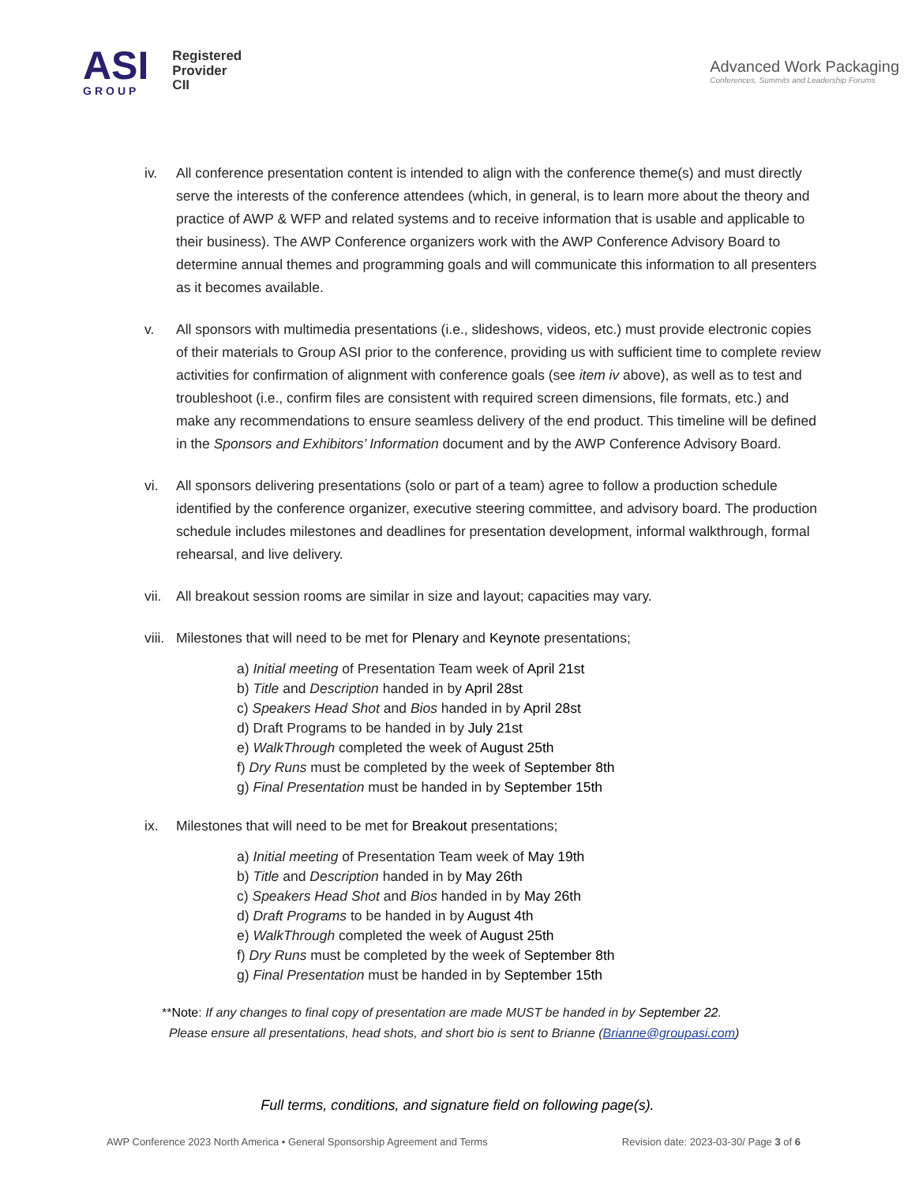ASI
GROUP
Registered
Provider
CII
Advanced Work Packaging
Conferences, Summits and Leadership Forums
iv. All conference presentation content is intended to align with the conference theme(s) and must directly serve the interests of the conference attendees (which, in general, is to learn more about the theory and practice of AWP & WFP and related systems and to receive information that is usable and applicable to their business). The AWP Conference organizers work with the AWP Conference Advisory Board to determine annual themes and programming goals and will communicate this information to all presenters as it becomes available.
v. All sponsors with multimedia presentations (i.e., slideshows, videos, etc.) must provide electronic copies of their materials to Group ASI prior to the conference, providing us with sufficient time to complete review activities for confirmation of alignment with conference goals (see item iv above), as well as to test and troubleshoot (i.e., confirm files are consistent with required screen dimensions, file formats, etc.) and make any recommendations to ensure seamless delivery of the end product. This timeline will be defined in the Sponsors and Exhibitors’ Information document and by the AWP Conference Advisory Board.
vi. All sponsors delivering presentations (solo or part of a team) agree to follow a production schedule identified by the conference organizer, executive steering committee, and advisory board. The production schedule includes milestones and deadlines for presentation development, informal walkthrough, formal rehearsal, and live delivery.
vii. All breakout session rooms are similar in size and layout; capacities may vary.
viii. Milestones that will need to be met for Plenary and Keynote presentations;
a) Initial meeting of Presentation Team week of April 21st
b) Title and Description handed in by April 28st
c) Speakers Head Shot and Bios handed in by April 28st
d) Draft Programs to be handed in by July 21st
e) WalkThrough completed the week of August 25th
f) Dry Runs must be completed by the week of September 8th
g) Final Presentation must be handed in by September 15th
ix. Milestones that will need to be met for Breakout presentations;
a) Initial meeting of Presentation Team week of May 19th
b) Title and Description handed in by May 26th
c) Speakers Head Shot and Bios handed in by May 26th
d) Draft Programs to be handed in by August 4th
e) WalkThrough completed the week of August 25th
f) Dry Runs must be completed by the week of September 8th
g) Final Presentation must be handed in by September 15th
**Note: If any changes to final copy of presentation are made MUST be handed in by September 22.
Please ensure all presentations, head shots, and short bio is sent to Brianne (Brianne@groupasi.com)
Full terms, conditions, and signature field on following page(s).
AWP Conference 2023 North America • General Sponsorship Agreement and Terms Revision date: 2023-03-30/ Page 3 of 6